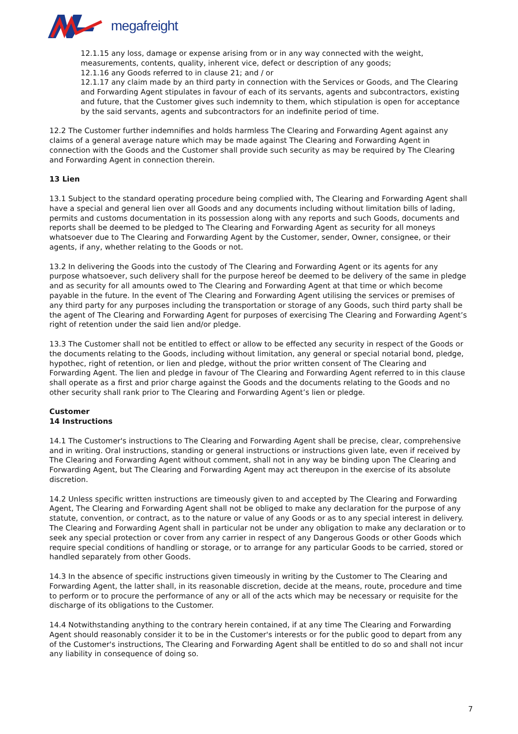megafreight
12.1.15 any loss, damage or expense arising from or in any way connected with the weight, measurements, contents, quality, inherent vice, defect or description of any goods;
12.1.16 any Goods referred to in clause 21; and / or
12.1.17 any claim made by an third party in connection with the Services or Goods, and The Clearing and Forwarding Agent stipulates in favour of each of its servants, agents and subcontractors, existing and future, that the Customer gives such indemnity to them, which stipulation is open for acceptance by the said servants, agents and subcontractors for an indefinite period of time.
12.2 The Customer further indemnifies and holds harmless The Clearing and Forwarding Agent against any claims of a general average nature which may be made against The Clearing and Forwarding Agent in connection with the Goods and the Customer shall provide such security as may be required by The Clearing and Forwarding Agent in connection therein.
13 Lien
13.1 Subject to the standard operating procedure being complied with, The Clearing and Forwarding Agent shall have a special and general lien over all Goods and any documents including without limitation bills of lading, permits and customs documentation in its possession along with any reports and such Goods, documents and reports shall be deemed to be pledged to The Clearing and Forwarding Agent as security for all moneys whatsoever due to The Clearing and Forwarding Agent by the Customer, sender, Owner, consignee, or their agents, if any, whether relating to the Goods or not.
13.2 In delivering the Goods into the custody of The Clearing and Forwarding Agent or its agents for any purpose whatsoever, such delivery shall for the purpose hereof be deemed to be delivery of the same in pledge and as security for all amounts owed to The Clearing and Forwarding Agent at that time or which become payable in the future. In the event of The Clearing and Forwarding Agent utilising the services or premises of any third party for any purposes including the transportation or storage of any Goods, such third party shall be the agent of The Clearing and Forwarding Agent for purposes of exercising The Clearing and Forwarding Agent’s right of retention under the said lien and/or pledge.
13.3 The Customer shall not be entitled to effect or allow to be effected any security in respect of the Goods or the documents relating to the Goods, including without limitation, any general or special notarial bond, pledge, hypothec, right of retention, or lien and pledge, without the prior written consent of The Clearing and Forwarding Agent. The lien and pledge in favour of The Clearing and Forwarding Agent referred to in this clause shall operate as a first and prior charge against the Goods and the documents relating to the Goods and no other security shall rank prior to The Clearing and Forwarding Agent’s lien or pledge.
Customer
14 Instructions
14.1 The Customer's instructions to The Clearing and Forwarding Agent shall be precise, clear, comprehensive and in writing. Oral instructions, standing or general instructions or instructions given late, even if received by The Clearing and Forwarding Agent without comment, shall not in any way be binding upon The Clearing and Forwarding Agent, but The Clearing and Forwarding Agent may act thereupon in the exercise of its absolute discretion.
14.2 Unless specific written instructions are timeously given to and accepted by The Clearing and Forwarding Agent, The Clearing and Forwarding Agent shall not be obliged to make any declaration for the purpose of any statute, convention, or contract, as to the nature or value of any Goods or as to any special interest in delivery. The Clearing and Forwarding Agent shall in particular not be under any obligation to make any declaration or to seek any special protection or cover from any carrier in respect of any Dangerous Goods or other Goods which require special conditions of handling or storage, or to arrange for any particular Goods to be carried, stored or handled separately from other Goods.
14.3 In the absence of specific instructions given timeously in writing by the Customer to The Clearing and Forwarding Agent, the latter shall, in its reasonable discretion, decide at the means, route, procedure and time to perform or to procure the performance of any or all of the acts which may be necessary or requisite for the discharge of its obligations to the Customer.
14.4 Notwithstanding anything to the contrary herein contained, if at any time The Clearing and Forwarding Agent should reasonably consider it to be in the Customer's interests or for the public good to depart from any of the Customer's instructions, The Clearing and Forwarding Agent shall be entitled to do so and shall not incur any liability in consequence of doing so.
7